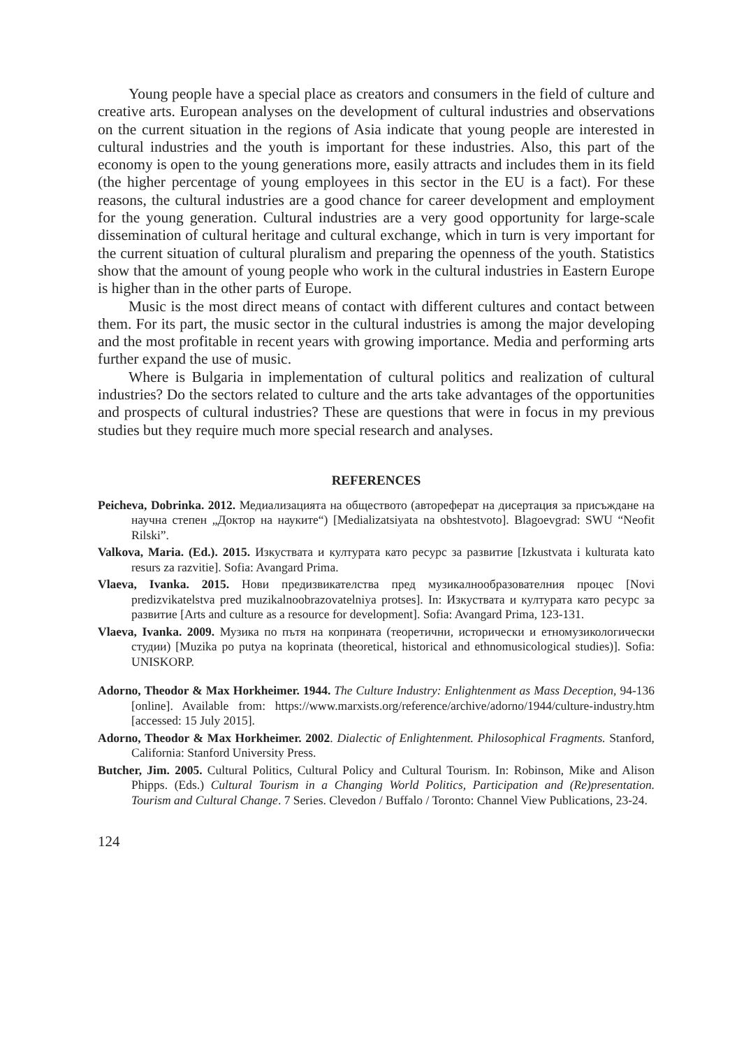Young people have a special place as creators and consumers in the field of culture and creative arts. European analyses on the development of cultural industries and observations on the current situation in the regions of Asia indicate that young people are interested in cultural industries and the youth is important for these industries. Also, this part of the economy is open to the young generations more, easily attracts and includes them in its field (the higher percentage of young employees in this sector in the EU is a fact). For these reasons, the cultural industries are a good chance for career development and employment for the young generation. Cultural industries are a very good opportunity for large-scale dissemination of cultural heritage and cultural exchange, which in turn is very important for the current situation of cultural pluralism and preparing the openness of the youth. Statistics show that the amount of young people who work in the cultural industries in Eastern Europe is higher than in the other parts of Europe.
Music is the most direct means of contact with different cultures and contact between them. For its part, the music sector in the cultural industries is among the major developing and the most profitable in recent years with growing importance. Media and performing arts further expand the use of music.
Where is Bulgaria in implementation of cultural politics and realization of cultural industries? Do the sectors related to culture and the arts take advantages of the opportunities and prospects of cultural industries? These are questions that were in focus in my previous studies but they require much more special research and analyses.
REFERENCES
Peicheva, Dobrinka. 2012. Медиализацията на обществото (автореферат на дисертация за присъждане на научна степен „Доктор на науките“) [Medializatsiyata na obshtestvoto]. Blagoevgrad: SWU “Neofit Rilski”.
Valkova, Maria. (Ed.). 2015. Изкуствата и културата като ресурс за развитие [Izkustvata i kulturata kato resurs za razvitie]. Sofia: Avangard Prima.
Vlaeva, Ivanka. 2015. Нови предизвикателства пред музикалнообразователния процес [Novi predizvikatelstva pred muzikalnoobrazovatelniya protses]. In: Изкуствата и културата като ресурс за развитие [Arts and culture as a resource for development]. Sofia: Avangard Prima, 123-131.
Vlaeva, Ivanka. 2009. Музика по пътя на коприната (теоретични, исторически и етномузикологически студии) [Muzika po putya na koprinata (theoretical, historical and ethnomusicological studies)]. Sofia: UNISKORP.
Adorno, Theodor & Max Horkheimer. 1944. The Culture Industry: Enlightenment as Mass Deception, 94-136 [online]. Available from: https://www.marxists.org/reference/archive/adorno/1944/culture-industry.htm [accessed: 15 July 2015].
Adorno, Theodor & Max Horkheimer. 2002. Dialectic of Enlightenment. Philosophical Fragments. Stanford, California: Stanford University Press.
Butcher, Jim. 2005. Cultural Politics, Cultural Policy and Cultural Tourism. In: Robinson, Mike and Alison Phipps. (Eds.) Cultural Tourism in a Changing World Politics, Participation and (Re)presentation. Tourism and Cultural Change. 7 Series. Clevedon / Buffalo / Toronto: Channel View Publications, 23-24.
124